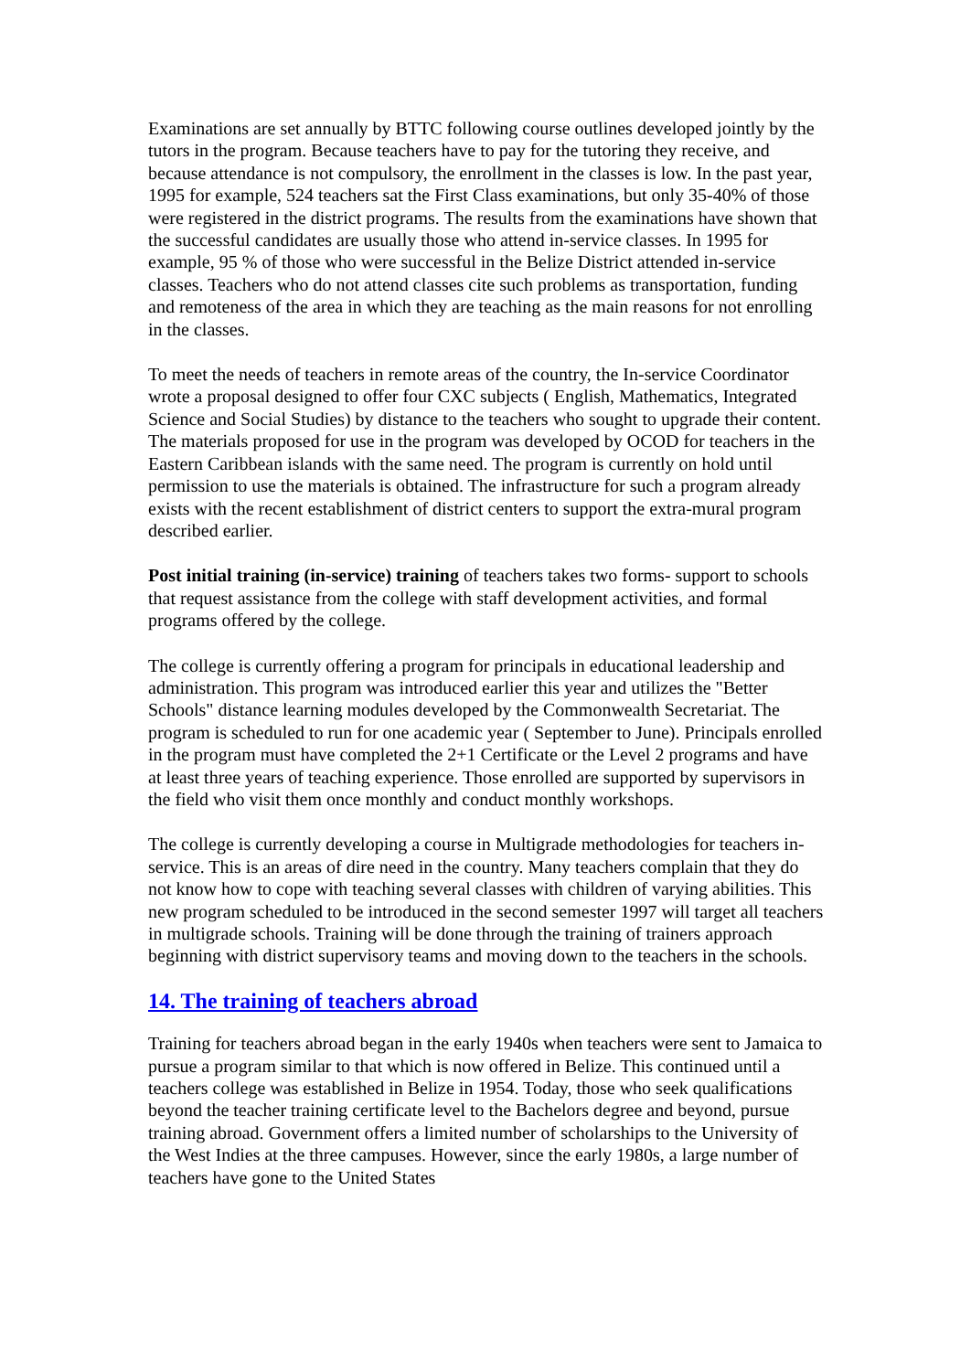Examinations are set annually by BTTC following course outlines developed jointly by the tutors in the program. Because teachers have to pay for the tutoring they receive, and because attendance is not compulsory, the enrollment in the classes is low. In the past year, 1995 for example, 524 teachers sat the First Class examinations, but only 35-40% of those were registered in the district programs. The results from the examinations have shown that the successful candidates are usually those who attend in-service classes. In 1995 for example, 95 % of those who were successful in the Belize District attended in-service classes. Teachers who do not attend classes cite such problems as transportation, funding and remoteness of the area in which they are teaching as the main reasons for not enrolling in the classes.
To meet the needs of teachers in remote areas of the country, the In-service Coordinator wrote a proposal designed to offer four CXC subjects ( English, Mathematics, Integrated Science and Social Studies) by distance to the teachers who sought to upgrade their content. The materials proposed for use in the program was developed by OCOD for teachers in the Eastern Caribbean islands with the same need. The program is currently on hold until permission to use the materials is obtained. The infrastructure for such a program already exists with the recent establishment of district centers to support the extra-mural program described earlier.
Post initial training (in-service) training of teachers takes two forms- support to schools that request assistance from the college with staff development activities, and formal programs offered by the college.
The college is currently offering a program for principals in educational leadership and administration. This program was introduced earlier this year and utilizes the "Better Schools" distance learning modules developed by the Commonwealth Secretariat. The program is scheduled to run for one academic year ( September to June). Principals enrolled in the program must have completed the 2+1 Certificate or the Level 2 programs and have at least three years of teaching experience. Those enrolled are supported by supervisors in the field who visit them once monthly and conduct monthly workshops.
The college is currently developing a course in Multigrade methodologies for teachers in-service. This is an areas of dire need in the country. Many teachers complain that they do not know how to cope with teaching several classes with children of varying abilities. This new program scheduled to be introduced in the second semester 1997 will target all teachers in multigrade schools. Training will be done through the training of trainers approach beginning with district supervisory teams and moving down to the teachers in the schools.
14. The training of teachers abroad
Training for teachers abroad began in the early 1940s when teachers were sent to Jamaica to pursue a program similar to that which is now offered in Belize. This continued until a teachers college was established in Belize in 1954. Today, those who seek qualifications beyond the teacher training certificate level to the Bachelors degree and beyond, pursue training abroad. Government offers a limited number of scholarships to the University of the West Indies at the three campuses. However, since the early 1980s, a large number of teachers have gone to the United States